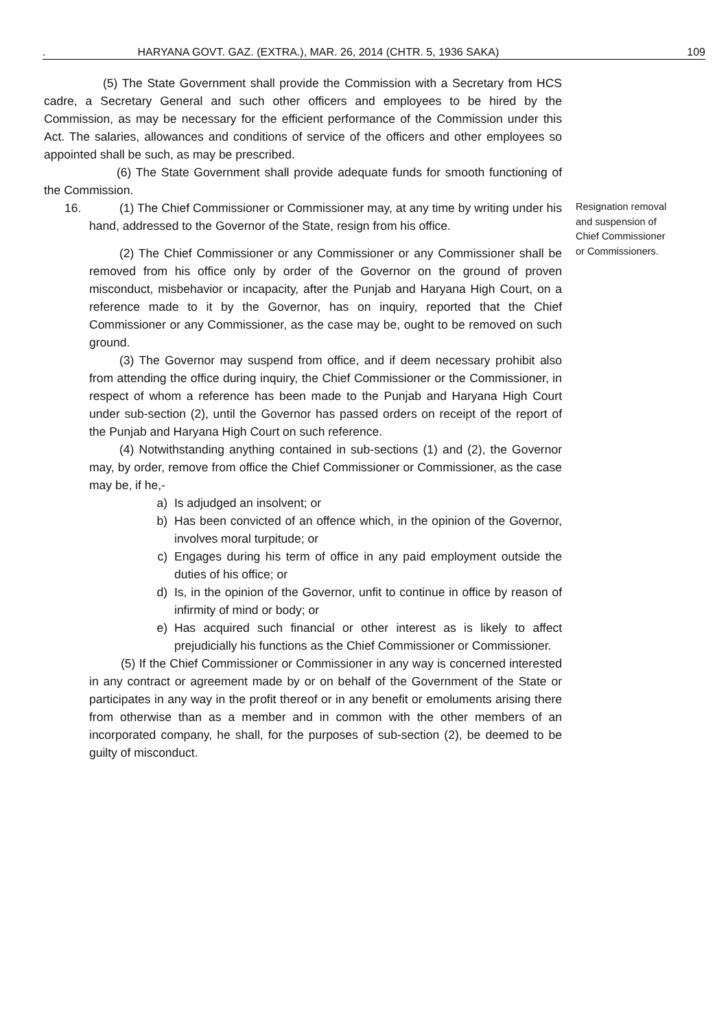. HARYANA GOVT. GAZ. (EXTRA.), MAR. 26, 2014 (CHTR. 5, 1936 SAKA) 109
(5) The State Government shall provide the Commission with a Secretary from HCS cadre, a Secretary General and such other officers and employees to be hired by the Commission, as may be necessary for the efficient performance of the Commission under this Act. The salaries, allowances and conditions of service of the officers and other employees so appointed shall be such, as may be prescribed.
(6) The State Government shall provide adequate funds for smooth functioning of the Commission.
16. (1) The Chief Commissioner or Commissioner may, at any time by writing under his hand, addressed to the Governor of the State, resign from his office.
(2) The Chief Commissioner or any Commissioner or any Commissioner shall be removed from his office only by order of the Governor on the ground of proven misconduct, misbehavior or incapacity, after the Punjab and Haryana High Court, on a reference made to it by the Governor, has on inquiry, reported that the Chief Commissioner or any Commissioner, as the case may be, ought to be removed on such ground.
(3) The Governor may suspend from office, and if deem necessary prohibit also from attending the office during inquiry, the Chief Commissioner or the Commissioner, in respect of whom a reference has been made to the Punjab and Haryana High Court under sub-section (2), until the Governor has passed orders on receipt of the report of the Punjab and Haryana High Court on such reference.
(4) Notwithstanding anything contained in sub-sections (1) and (2), the Governor may, by order, remove from office the Chief Commissioner or Commissioner, as the case may be, if he,-
a) Is adjudged an insolvent; or
b) Has been convicted of an offence which, in the opinion of the Governor, involves moral turpitude; or
c) Engages during his term of office in any paid employment outside the duties of his office; or
d) Is, in the opinion of the Governor, unfit to continue in office by reason of infirmity of mind or body; or
e) Has acquired such financial or other interest as is likely to affect prejudicially his functions as the Chief Commissioner or Commissioner.
(5) If the Chief Commissioner or Commissioner in any way is concerned interested in any contract or agreement made by or on behalf of the Government of the State or participates in any way in the profit thereof or in any benefit or emoluments arising there from otherwise than as a member and in common with the other members of an incorporated company, he shall, for the purposes of sub-section (2), be deemed to be guilty of misconduct.
Resignation removal and suspension of Chief Commissioner or Commissioners.